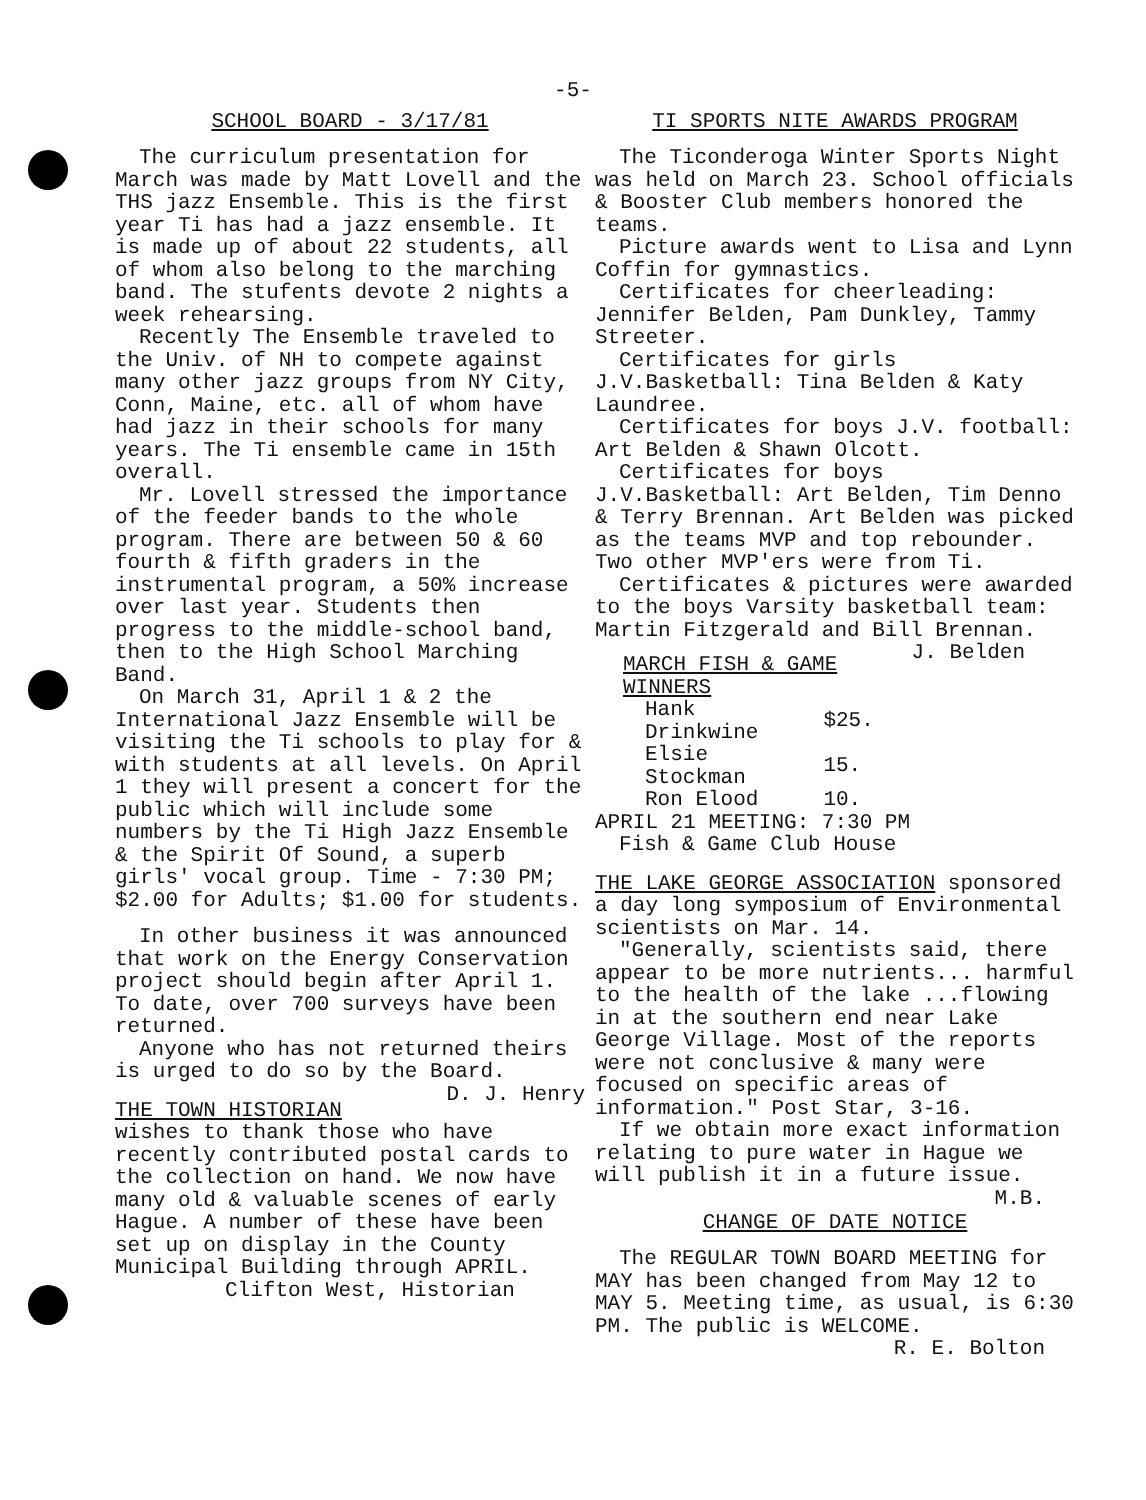-5-
SCHOOL BOARD - 3/17/81
The curriculum presentation for March was made by Matt Lovell and the THS jazz Ensemble. This is the first year Ti has had a jazz ensemble. It is made up of about 22 students, all of whom also belong to the marching band. The stufents devote 2 nights a week rehearsing.
Recently The Ensemble traveled to the Univ. of NH to compete against many other jazz groups from NY City, Conn, Maine, etc. all of whom have had jazz in their schools for many years. The Ti ensemble came in 15th overall.
Mr. Lovell stressed the importance of the feeder bands to the whole program. There are between 50 & 60 fourth & fifth graders in the instrumental program, a 50% increase over last year. Students then progress to the middle-school band, then to the High School Marching Band.
On March 31, April 1 & 2 the International Jazz Ensemble will be visiting the Ti schools to play for & with students at all levels. On April 1 they will present a concert for the public which will include some numbers by the Ti High Jazz Ensemble & the Spirit Of Sound, a superb girls' vocal group. Time - 7:30 PM; $2.00 for Adults; $1.00 for students.
In other business it was announced that work on the Energy Conservation project should begin after April 1. To date, over 700 surveys have been returned.
Anyone who has not returned theirs is urged to do so by the Board. D. J. Henry
THE TOWN HISTORIAN wishes to thank those who have recently contributed postal cards to the collection on hand. We now have many old & valuable scenes of early Hague. A number of these have been set up on display in the County Municipal Building through APRIL.
Clifton West, Historian
TI SPORTS NITE AWARDS PROGRAM
The Ticonderoga Winter Sports Night was held on March 23. School officials & Booster Club members honored the teams.
Picture awards went to Lisa and Lynn Coffin for gymnastics.
Certificates for cheerleading: Jennifer Belden, Pam Dunkley, Tammy Streeter.
Certificates for girls J.V.Basketball: Tina Belden & Katy Laundree.
Certificates for boys J.V. football: Art Belden & Shawn Olcott.
Certificates for boys J.V.Basketball: Art Belden, Tim Denno & Terry Brennan. Art Belden was picked as the teams MVP and top rebounder. Two other MVP'ers were from Ti.
Certificates & pictures were awarded to the boys Varsity basketball team: Martin Fitzgerald and Bill Brennan. J. Belden
| MARCH FISH & GAME WINNERS | |
| --- | --- |
| Hank Drinkwine | $25. |
| Elsie Stockman | 15. |
| Ron Elood | 10. |
APRIL 21 MEETING: 7:30 PM
Fish & Game Club House
THE LAKE GEORGE ASSOCIATION sponsored a day long symposium of Environmental scientists on Mar. 14.
"Generally, scientists said, there appear to be more nutrients... harmful to the health of the lake ...flowing in at the southern end near Lake George Village. Most of the reports were not conclusive & many were focused on specific areas of information." Post Star, 3-16.
If we obtain more exact information relating to pure water in Hague we will publish it in a future issue. M.B.
CHANGE OF DATE NOTICE
The REGULAR TOWN BOARD MEETING for MAY has been changed from May 12 to MAY 5. Meeting time, as usual, is 6:30 PM. The public is WELCOME. R. E. Bolton